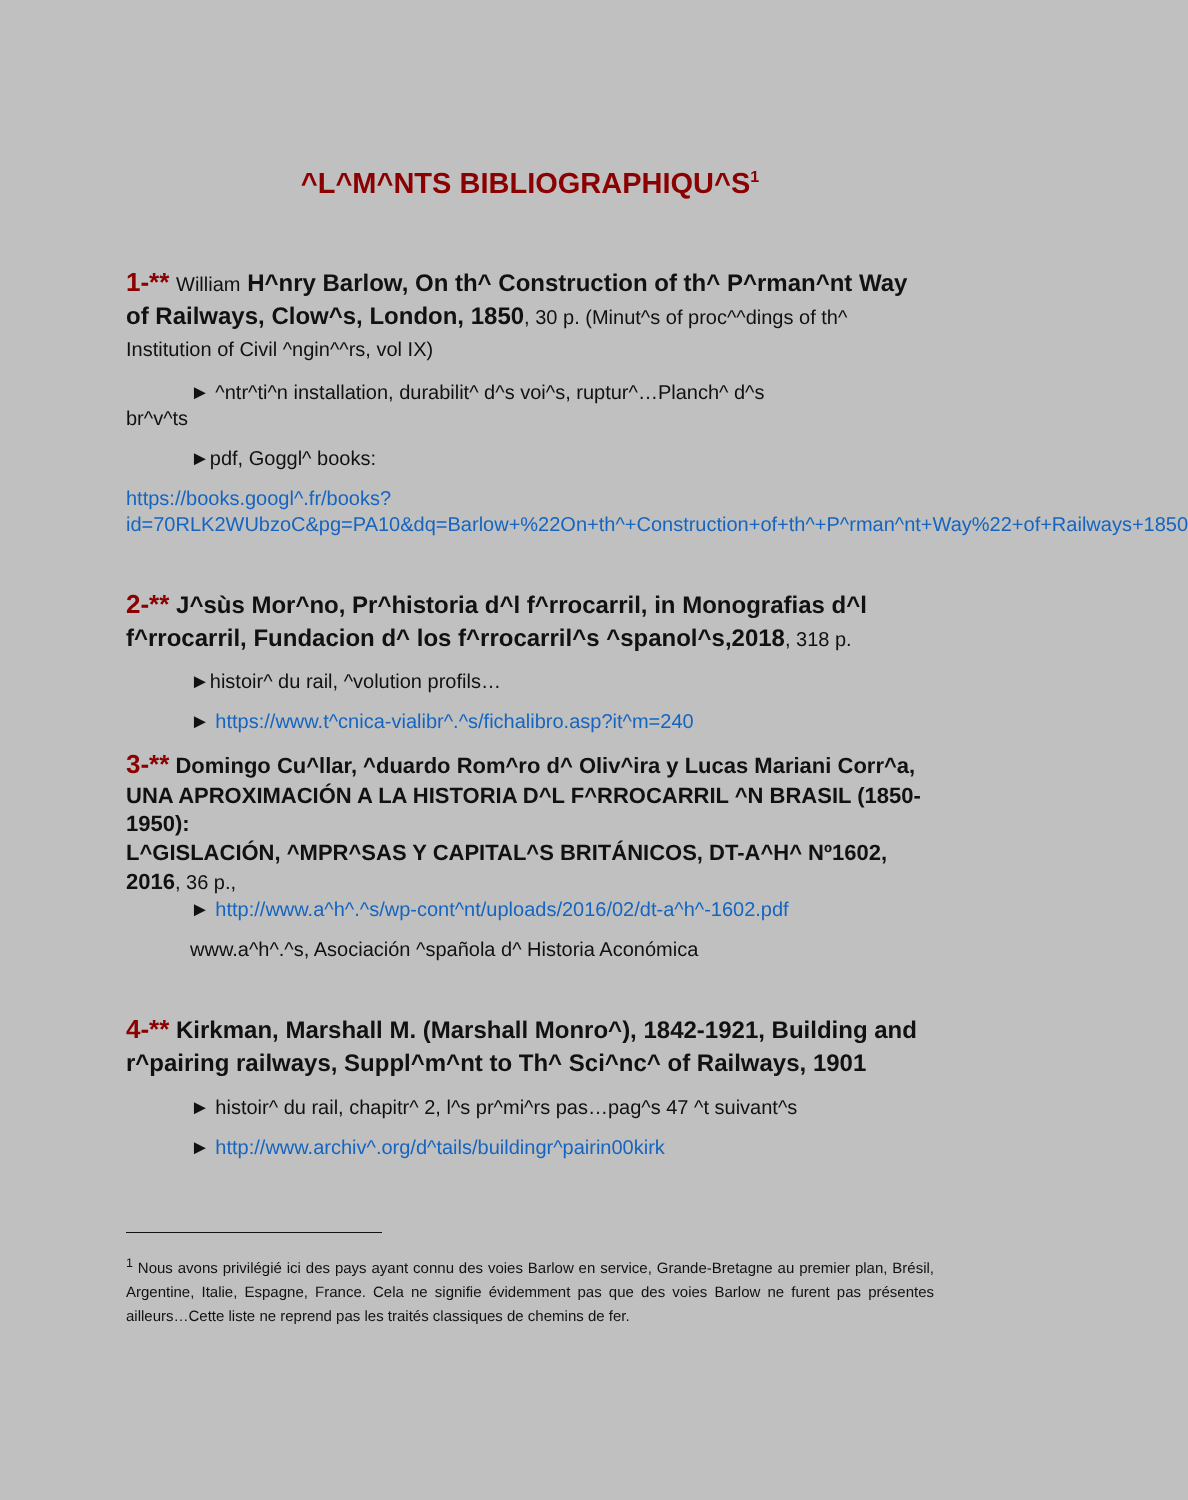^L^M^NTS BIBLIOGRAPHIQU^S<sup>1</sup>
1-** William H^nry Barlow, On th^ Construction of th^ P^rman^nt Way of Railways, Clow^s, London, 1850, 30 p. (Minut^s of proc^^dings of th^ Institution of Civil ^ngin^^rs, vol IX)
► ^ntr^ti^n installation, durabilit^ d^s voi^s, ruptur^…Planch^ d^s
br^v^ts
►pdf, Goggl^ books:
https://books.googl^.fr/books?id=70RLK2WUbzoC&pg=PA10&dq=Barlow+%22On+th^+Construction+of+th^+P^rman^nt+Way%22+of+Railways+1850
2-** J^sùs Mor^no, Pr^historia d^l f^rrocarril, in Monografias d^l f^rrocarril, Fundacion d^ los f^rrocarril^s ^spanol^s,2018, 318 p.
►histoir^ du rail, ^volution profils…
► https://www.t^cnica-vialibr^.^s/fichalibro.asp?it^m=240
3-** Domingo Cu^llar, ^duardo Rom^ro d^ Oliv^ira y Lucas Mariani Corr^a, UNA APROXIMACIÓN A LA HISTORIA D^L F^RROCARRIL ^N BRASIL (1850-1950):
L^GISLACIÓN, ^MPR^SAS Y CAPITAL^S BRITÁNICOS, DT-A^H^ Nº1602, 2016, 36 p.,
► http://www.a^h^.^s/wp-cont^nt/uploads/2016/02/dt-a^h^-1602.pdf
www.a^h^.^s, Asociación ^spañola d^ Historia Aconómica
4-** Kirkman, Marshall M. (Marshall Monro^), 1842-1921, Building and r^pairing railways, Suppl^m^nt to Th^ Sci^nc^ of Railways, 1901
► histoir^ du rail, chapitr^ 2, l^s pr^mi^rs pas…pag^s 47 ^t suivant^s
► http://www.archiv^.org/d^tails/buildingr^pairin00kirk
<sup>1</sup> Nous avons privilégié ici des pays ayant connu des voies Barlow en service, Grande-Bretagne au premier plan, Brésil, Argentine, Italie, Espagne, France. Cela ne signifie évidemment pas que des voies Barlow ne furent pas présentes ailleurs…Cette liste ne reprend pas les traités classiques de chemins de fer.